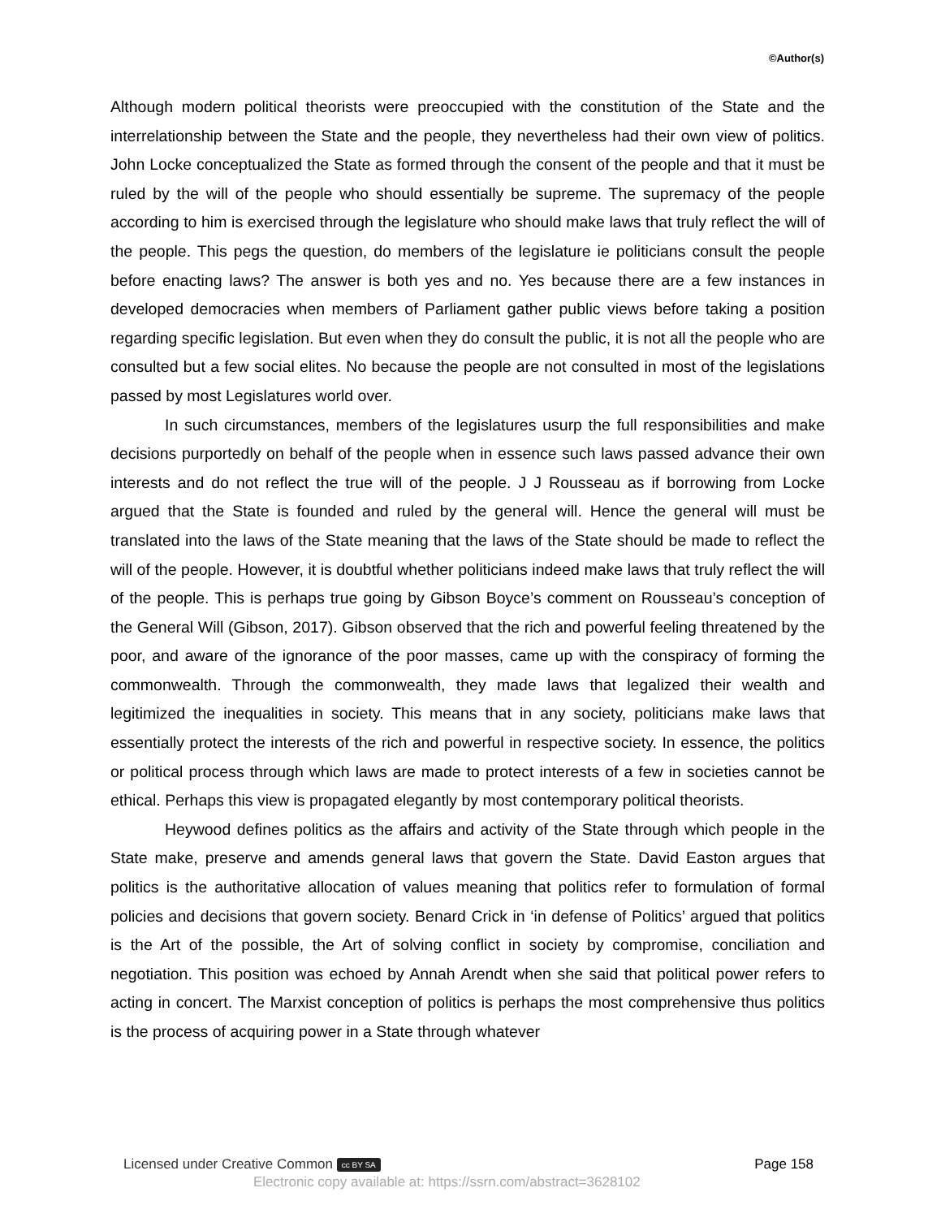©Author(s)
Although modern political theorists were preoccupied with the constitution of the State and the interrelationship between the State and the people, they nevertheless had their own view of politics. John Locke conceptualized the State as formed through the consent of the people and that it must be ruled by the will of the people who should essentially be supreme. The supremacy of the people according to him is exercised through the legislature who should make laws that truly reflect the will of the people. This pegs the question, do members of the legislature ie politicians consult the people before enacting laws? The answer is both yes and no. Yes because there are a few instances in developed democracies when members of Parliament gather public views before taking a position regarding specific legislation. But even when they do consult the public, it is not all the people who are consulted but a few social elites. No because the people are not consulted in most of the legislations passed by most Legislatures world over.
In such circumstances, members of the legislatures usurp the full responsibilities and make decisions purportedly on behalf of the people when in essence such laws passed advance their own interests and do not reflect the true will of the people. J J Rousseau as if borrowing from Locke argued that the State is founded and ruled by the general will. Hence the general will must be translated into the laws of the State meaning that the laws of the State should be made to reflect the will of the people. However, it is doubtful whether politicians indeed make laws that truly reflect the will of the people. This is perhaps true going by Gibson Boyce’s comment on Rousseau’s conception of the General Will (Gibson, 2017). Gibson observed that the rich and powerful feeling threatened by the poor, and aware of the ignorance of the poor masses, came up with the conspiracy of forming the commonwealth. Through the commonwealth, they made laws that legalized their wealth and legitimized the inequalities in society. This means that in any society, politicians make laws that essentially protect the interests of the rich and powerful in respective society. In essence, the politics or political process through which laws are made to protect interests of a few in societies cannot be ethical. Perhaps this view is propagated elegantly by most contemporary political theorists.
Heywood defines politics as the affairs and activity of the State through which people in the State make, preserve and amends general laws that govern the State. David Easton argues that politics is the authoritative allocation of values meaning that politics refer to formulation of formal policies and decisions that govern society. Benard Crick in ‘in defense of Politics’ argued that politics is the Art of the possible, the Art of solving conflict in society by compromise, conciliation and negotiation. This position was echoed by Annah Arendt when she said that political power refers to acting in concert. The Marxist conception of politics is perhaps the most comprehensive thus politics is the process of acquiring power in a State through whatever
Licensed under Creative Common cc BY SA Page 158
Electronic copy available at: https://ssrn.com/abstract=3628102